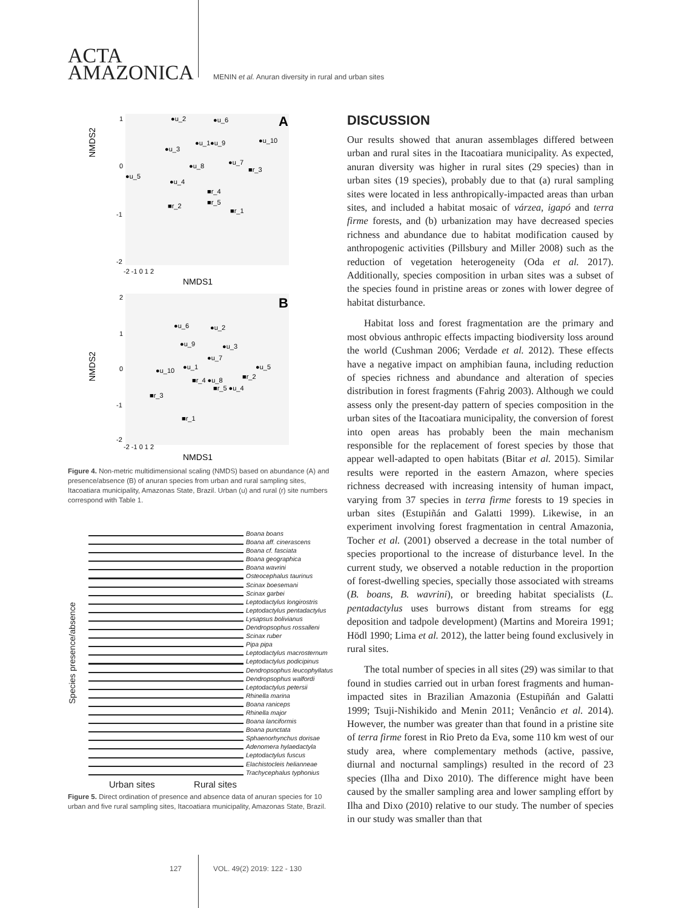ACTA
AMAZONICA
MENIN et al. Anuran diversity in rural and urban sites
A
NMDS2
NMDS1
1
0
-1
-2
-2 -1 0 1 2
●u_2
●u_6
●u_1●u_9
●u_10
●u_3
●u_8
●u_7
■r_3
●u_5
●u_4
■r_4
■r_5
■r_2
■r_1
B
NMDS2
NMDS1
2
1
0
-1
-2
-2 -1 0 1 2
●u_6
●u_2
●u_9
●u_3
●u_7
●u_1
●u_5
●u_10
■r_2
■r_4 ●u_8
■r_5 ●u_4
■r_3
■r_1
Figure 4. Non-metric multidimensional scaling (NMDS) based on abundance (A) and presence/absence (B) of anuran species from urban and rural sampling sites, Itacoatiara municipality, Amazonas State, Brazil. Urban (u) and rural (r) site numbers correspond with Table 1.
Species presence/absence
Boana boans
Boana aff. cinerascens
Boana cf. fasciata
Boana geographica
Boana wavrini
Osteocephalus taurinus
Scinax boesemani
Scinax garbei
Leptodactylus longirostris
Leptodactylus pentadactylus
Lysapsus bolivianus
Dendropsophus rossalleni
Scinax ruber
Pipa pipa
Leptodactylus macrosternum
Leptodactylus podicipinus
Dendropsophus leucophyllatus
Dendropsophus walfordi
Leptodactylus petersii
Rhinella marina
Boana raniceps
Rhinella major
Boana lanciformis
Boana punctata
Sphaenorhynchus dorisae
Adenomera hylaedactyla
Leptodactylus fuscus
Elachistocleis helianneae
Trachycephalus typhonius
Urban sites Rural sites
Figure 5. Direct ordination of presence and absence data of anuran species for 10 urban and five rural sampling sites, Itacoatiara municipality, Amazonas State, Brazil.
DISCUSSION
Our results showed that anuran assemblages differed between urban and rural sites in the Itacoatiara municipality. As expected, anuran diversity was higher in rural sites (29 species) than in urban sites (19 species), probably due to that (a) rural sampling sites were located in less anthropically-impacted areas than urban sites, and included a habitat mosaic of várzea, igapó and terra firme forests, and (b) urbanization may have decreased species richness and abundance due to habitat modification caused by anthropogenic activities (Pillsbury and Miller 2008) such as the reduction of vegetation heterogeneity (Oda et al. 2017). Additionally, species composition in urban sites was a subset of the species found in pristine areas or zones with lower degree of habitat disturbance.
Habitat loss and forest fragmentation are the primary and most obvious anthropic effects impacting biodiversity loss around the world (Cushman 2006; Verdade et al. 2012). These effects have a negative impact on amphibian fauna, including reduction of species richness and abundance and alteration of species distribution in forest fragments (Fahrig 2003). Although we could assess only the present-day pattern of species composition in the urban sites of the Itacoatiara municipality, the conversion of forest into open areas has probably been the main mechanism responsible for the replacement of forest species by those that appear well-adapted to open habitats (Bitar et al. 2015). Similar results were reported in the eastern Amazon, where species richness decreased with increasing intensity of human impact, varying from 37 species in terra firme forests to 19 species in urban sites (Estupiñán and Galatti 1999). Likewise, in an experiment involving forest fragmentation in central Amazonia, Tocher et al. (2001) observed a decrease in the total number of species proportional to the increase of disturbance level. In the current study, we observed a notable reduction in the proportion of forest-dwelling species, specially those associated with streams (B. boans, B. wavrini), or breeding habitat specialists (L. pentadactylus uses burrows distant from streams for egg deposition and tadpole development) (Martins and Moreira 1991; Hödl 1990; Lima et al. 2012), the latter being found exclusively in rural sites.
The total number of species in all sites (29) was similar to that found in studies carried out in urban forest fragments and human-impacted sites in Brazilian Amazonia (Estupiñán and Galatti 1999; Tsuji-Nishikido and Menin 2011; Venâncio et al. 2014). However, the number was greater than that found in a pristine site of terra firme forest in Rio Preto da Eva, some 110 km west of our study area, where complementary methods (active, passive, diurnal and nocturnal samplings) resulted in the record of 23 species (Ilha and Dixo 2010). The difference might have been caused by the smaller sampling area and lower sampling effort by Ilha and Dixo (2010) relative to our study. The number of species in our study was smaller than that
127 VOL. 49(2) 2019: 122 - 130